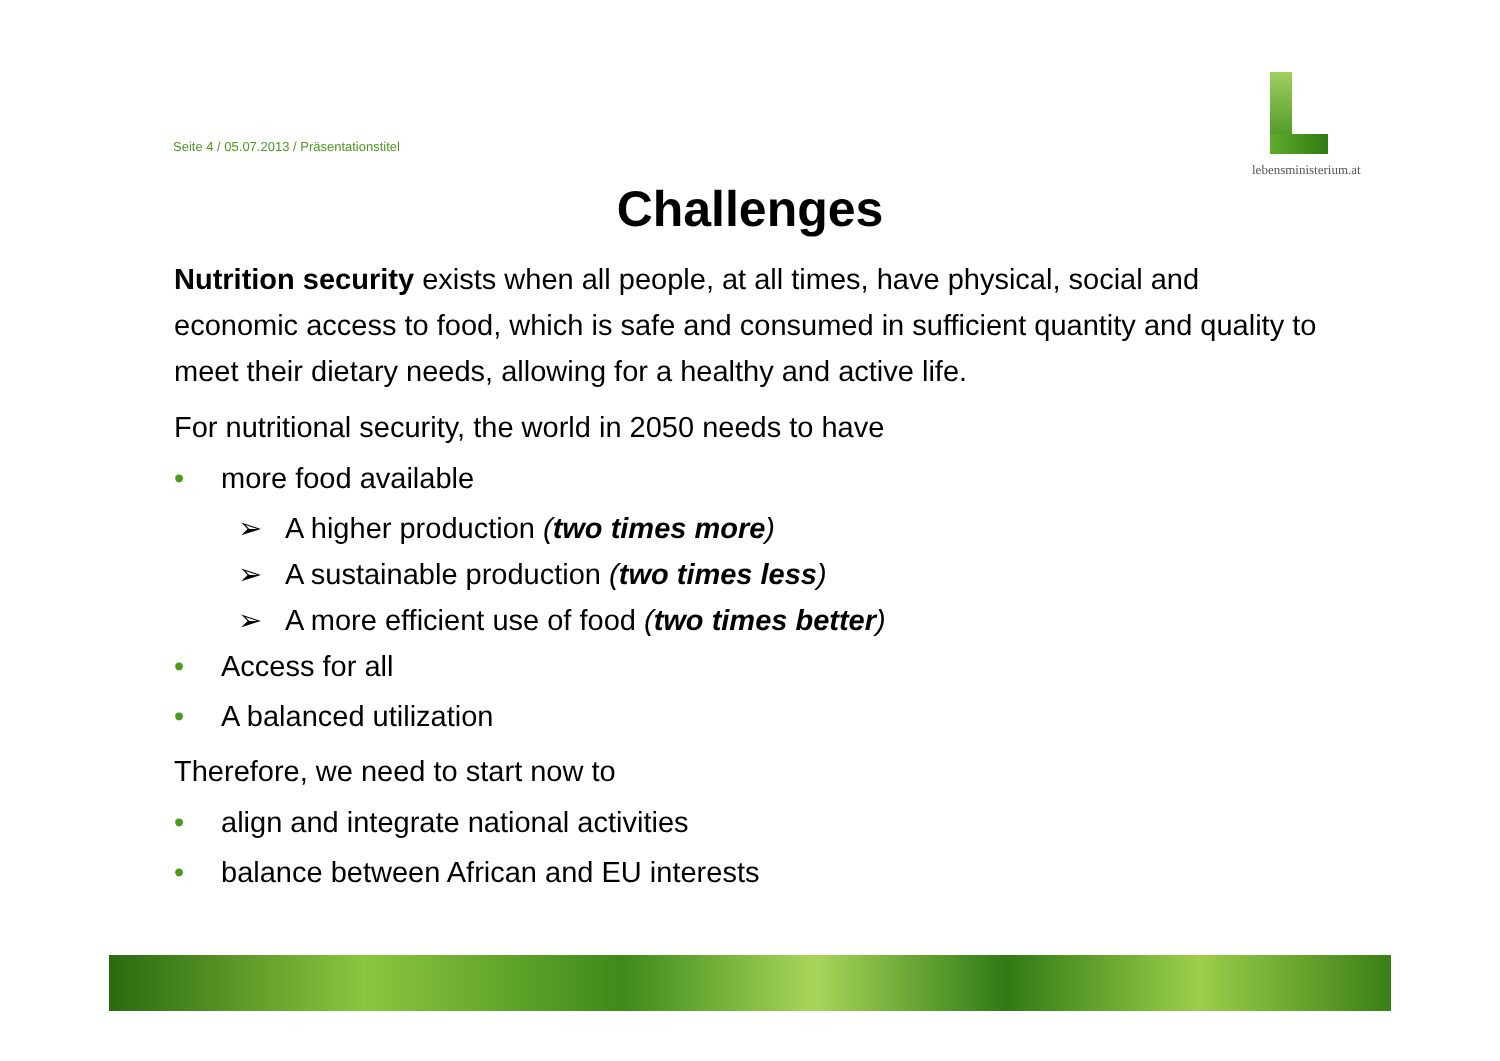Seite 4 / 05.07.2013 / Präsentationstitel
lebensministerium.at
Challenges
Nutrition security exists when all people, at all times, have physical, social and economic access to food, which is safe and consumed in sufficient quantity and quality to meet their dietary needs, allowing for a healthy and active life.
For nutritional security, the world in 2050 needs to have
• more food available
➢ A higher production (two times more)
➢ A sustainable production (two times less)
➢ A more efficient use of food (two times better)
• Access for all
• A balanced utilization
Therefore, we need to start now to
• align and integrate national activities
• balance between African and EU interests